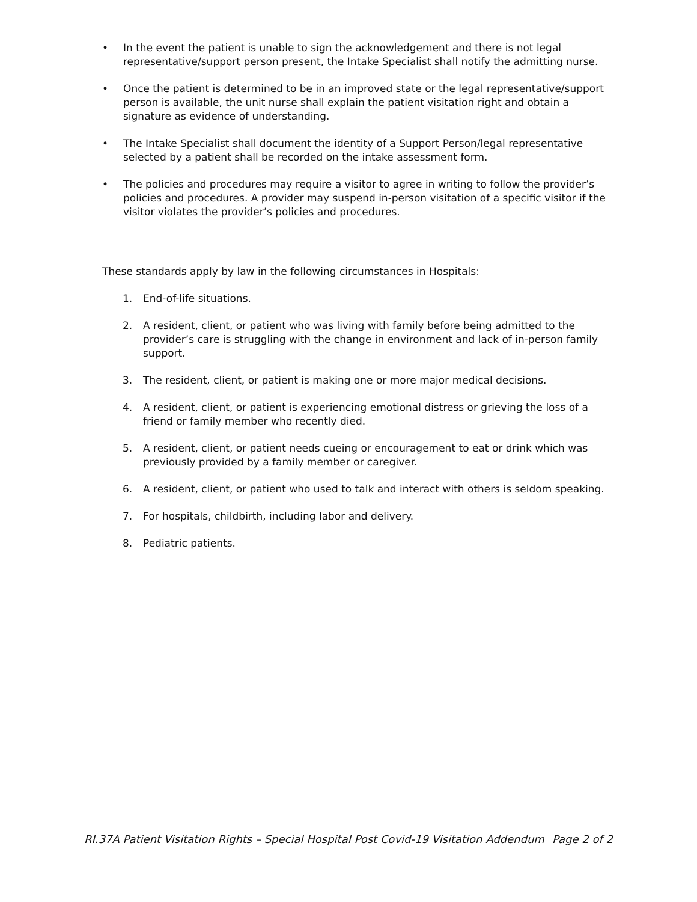• In the event the patient is unable to sign the acknowledgement and there is not legal representative/support person present, the Intake Specialist shall notify the admitting nurse.
• Once the patient is determined to be in an improved state or the legal representative/support person is available, the unit nurse shall explain the patient visitation right and obtain a signature as evidence of understanding.
• The Intake Specialist shall document the identity of a Support Person/legal representative selected by a patient shall be recorded on the intake assessment form.
• The policies and procedures may require a visitor to agree in writing to follow the provider’s policies and procedures. A provider may suspend in-person visitation of a specific visitor if the visitor violates the provider’s policies and procedures.
These standards apply by law in the following circumstances in Hospitals:
1. End-of-life situations.
2. A resident, client, or patient who was living with family before being admitted to the provider’s care is struggling with the change in environment and lack of in-person family support.
3. The resident, client, or patient is making one or more major medical decisions.
4. A resident, client, or patient is experiencing emotional distress or grieving the loss of a friend or family member who recently died.
5. A resident, client, or patient needs cueing or encouragement to eat or drink which was previously provided by a family member or caregiver.
6. A resident, client, or patient who used to talk and interact with others is seldom speaking.
7. For hospitals, childbirth, including labor and delivery.
8. Pediatric patients.
RI.37A Patient Visitation Rights – Special Hospital Post Covid-19 Visitation Addendum Page 2 of 2